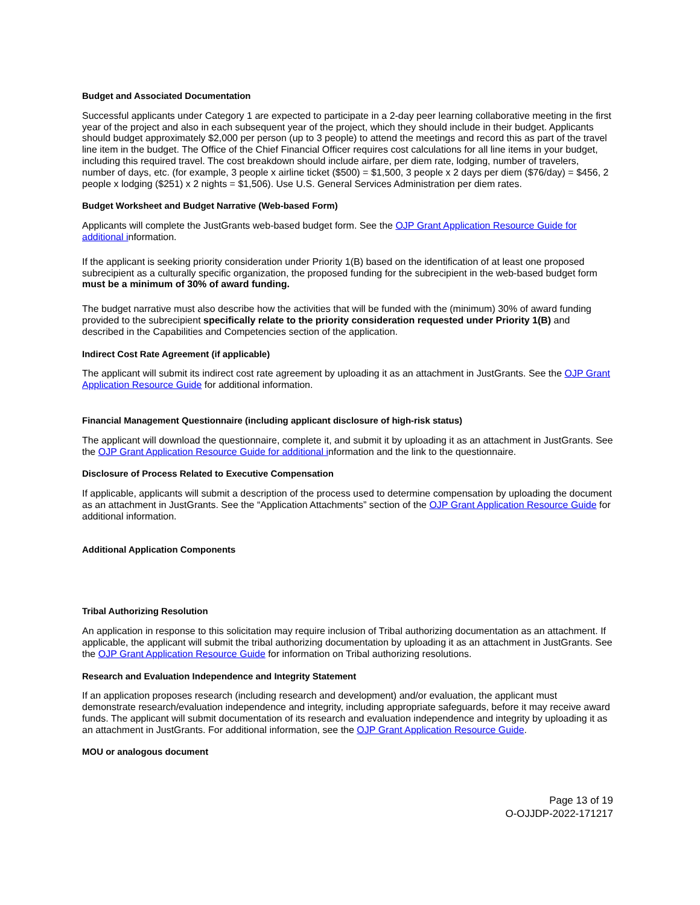Budget and Associated Documentation
Successful applicants under Category 1 are expected to participate in a 2-day peer learning collaborative meeting in the first year of the project and also in each subsequent year of the project, which they should include in their budget. Applicants should budget approximately $2,000 per person (up to 3 people) to attend the meetings and record this as part of the travel line item in the budget. The Office of the Chief Financial Officer requires cost calculations for all line items in your budget, including this required travel. The cost breakdown should include airfare, per diem rate, lodging, number of travelers, number of days, etc. (for example, 3 people x airline ticket ($500) = $1,500, 3 people x 2 days per diem ($76/day) = $456, 2 people x lodging ($251) x 2 nights = $1,506). Use U.S. General Services Administration per diem rates.
Budget Worksheet and Budget Narrative (Web-based Form)
Applicants will complete the JustGrants web-based budget form. See the OJP Grant Application Resource Guide for additional information.
If the applicant is seeking priority consideration under Priority 1(B) based on the identification of at least one proposed subrecipient as a culturally specific organization, the proposed funding for the subrecipient in the web-based budget form must be a minimum of 30% of award funding.
The budget narrative must also describe how the activities that will be funded with the (minimum) 30% of award funding provided to the subrecipient specifically relate to the priority consideration requested under Priority 1(B) and described in the Capabilities and Competencies section of the application.
Indirect Cost Rate Agreement (if applicable)
The applicant will submit its indirect cost rate agreement by uploading it as an attachment in JustGrants. See the OJP Grant Application Resource Guide for additional information.
Financial Management Questionnaire (including applicant disclosure of high-risk status)
The applicant will download the questionnaire, complete it, and submit it by uploading it as an attachment in JustGrants. See the OJP Grant Application Resource Guide for additional information and the link to the questionnaire.
Disclosure of Process Related to Executive Compensation
If applicable, applicants will submit a description of the process used to determine compensation by uploading the document as an attachment in JustGrants. See the “Application Attachments” section of the OJP Grant Application Resource Guide for additional information.
Additional Application Components
Tribal Authorizing Resolution
An application in response to this solicitation may require inclusion of Tribal authorizing documentation as an attachment. If applicable, the applicant will submit the tribal authorizing documentation by uploading it as an attachment in JustGrants. See the OJP Grant Application Resource Guide for information on Tribal authorizing resolutions.
Research and Evaluation Independence and Integrity Statement
If an application proposes research (including research and development) and/or evaluation, the applicant must demonstrate research/evaluation independence and integrity, including appropriate safeguards, before it may receive award funds. The applicant will submit documentation of its research and evaluation independence and integrity by uploading it as an attachment in JustGrants. For additional information, see the OJP Grant Application Resource Guide.
MOU or analogous document
Page 13 of 19
O-OJJDP-2022-171217